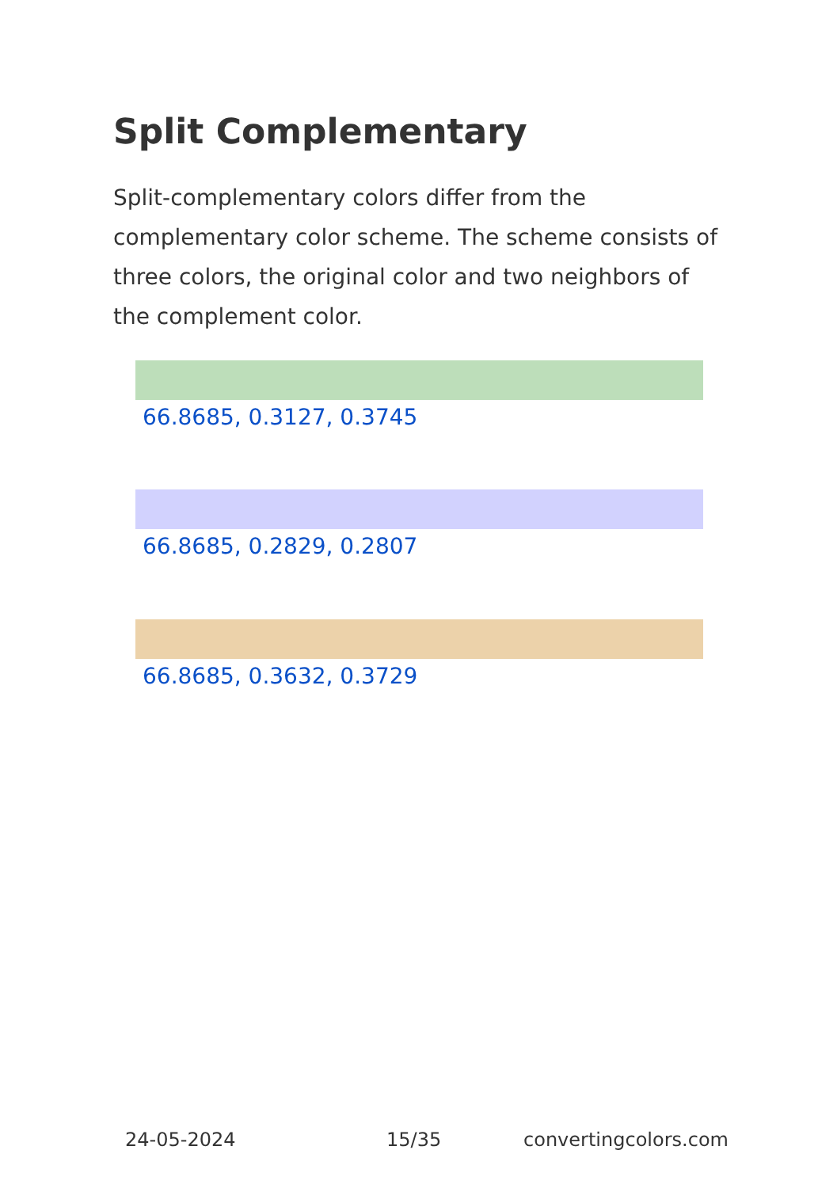Split Complementary
Split-complementary colors differ from the complementary color scheme. The scheme consists of three colors, the original color and two neighbors of the complement color.
66.8685, 0.3127, 0.3745
66.8685, 0.2829, 0.2807
66.8685, 0.3632, 0.3729
24-05-2024 15/35 convertingcolors.com